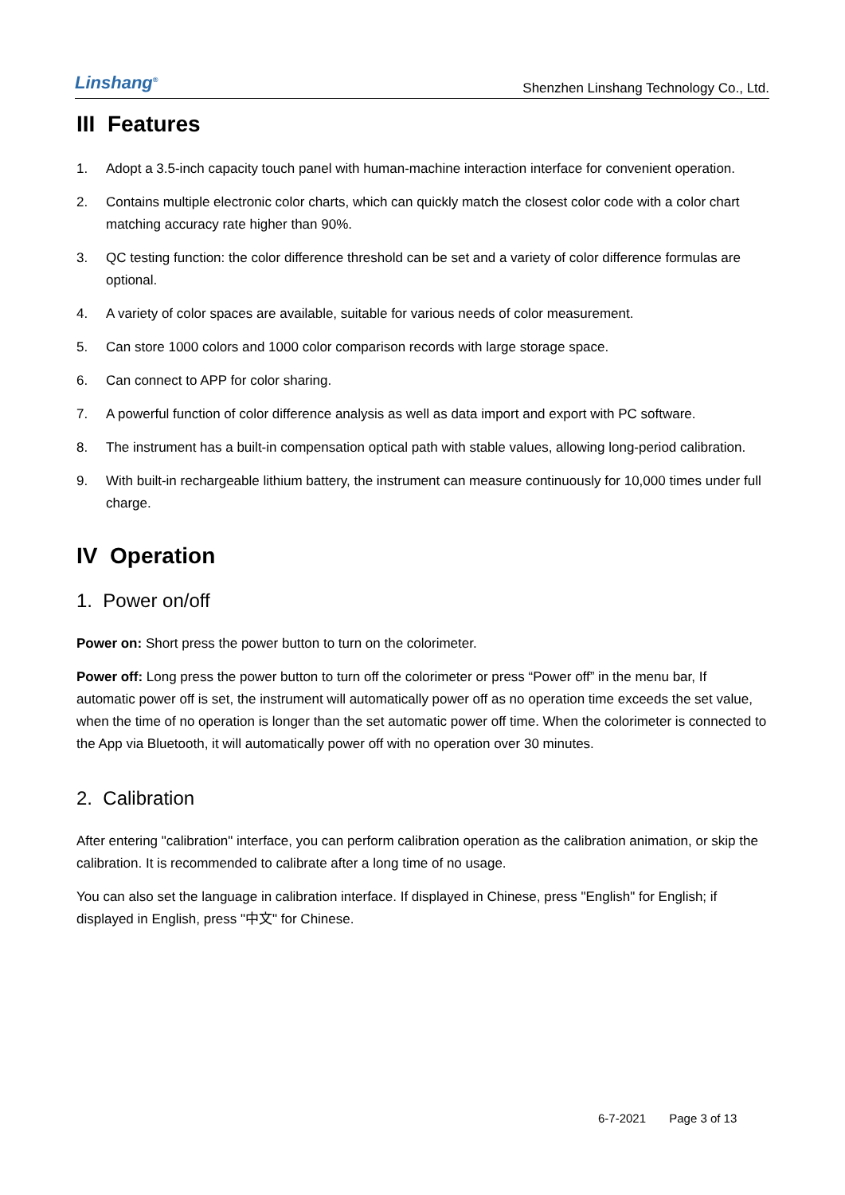Linshang<sup>®</sup>
Shenzhen Linshang Technology Co., Ltd.
III Features
1. Adopt a 3.5-inch capacity touch panel with human-machine interaction interface for convenient operation.
2. Contains multiple electronic color charts, which can quickly match the closest color code with a color chart matching accuracy rate higher than 90%.
3. QC testing function: the color difference threshold can be set and a variety of color difference formulas are optional.
4. A variety of color spaces are available, suitable for various needs of color measurement.
5. Can store 1000 colors and 1000 color comparison records with large storage space.
6. Can connect to APP for color sharing.
7. A powerful function of color difference analysis as well as data import and export with PC software.
8. The instrument has a built-in compensation optical path with stable values, allowing long-period calibration.
9. With built-in rechargeable lithium battery, the instrument can measure continuously for 10,000 times under full charge.
IV Operation
1. Power on/off
Power on: Short press the power button to turn on the colorimeter.
Power off: Long press the power button to turn off the colorimeter or press “Power off” in the menu bar, If automatic power off is set, the instrument will automatically power off as no operation time exceeds the set value, when the time of no operation is longer than the set automatic power off time. When the colorimeter is connected to the App via Bluetooth, it will automatically power off with no operation over 30 minutes.
2. Calibration
After entering "calibration" interface, you can perform calibration operation as the calibration animation, or skip the calibration. It is recommended to calibrate after a long time of no usage.
You can also set the language in calibration interface. If displayed in Chinese, press "English" for English; if displayed in English, press "中文" for Chinese.
6-7-2021 Page 3 of 13